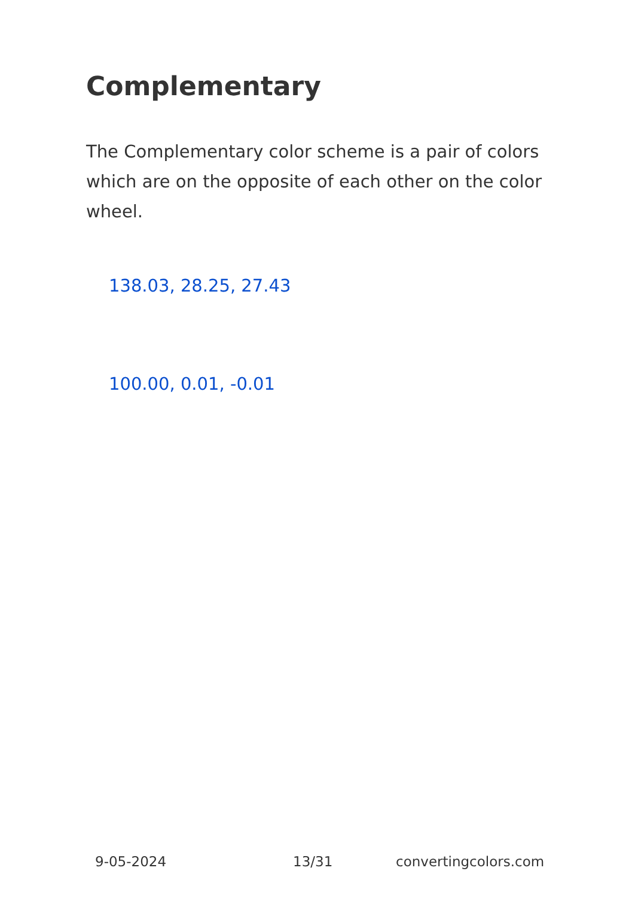Complementary
The Complementary color scheme is a pair of colors which are on the opposite of each other on the color wheel.
138.03, 28.25, 27.43
100.00, 0.01, -0.01
9-05-2024 13/31 convertingcolors.com